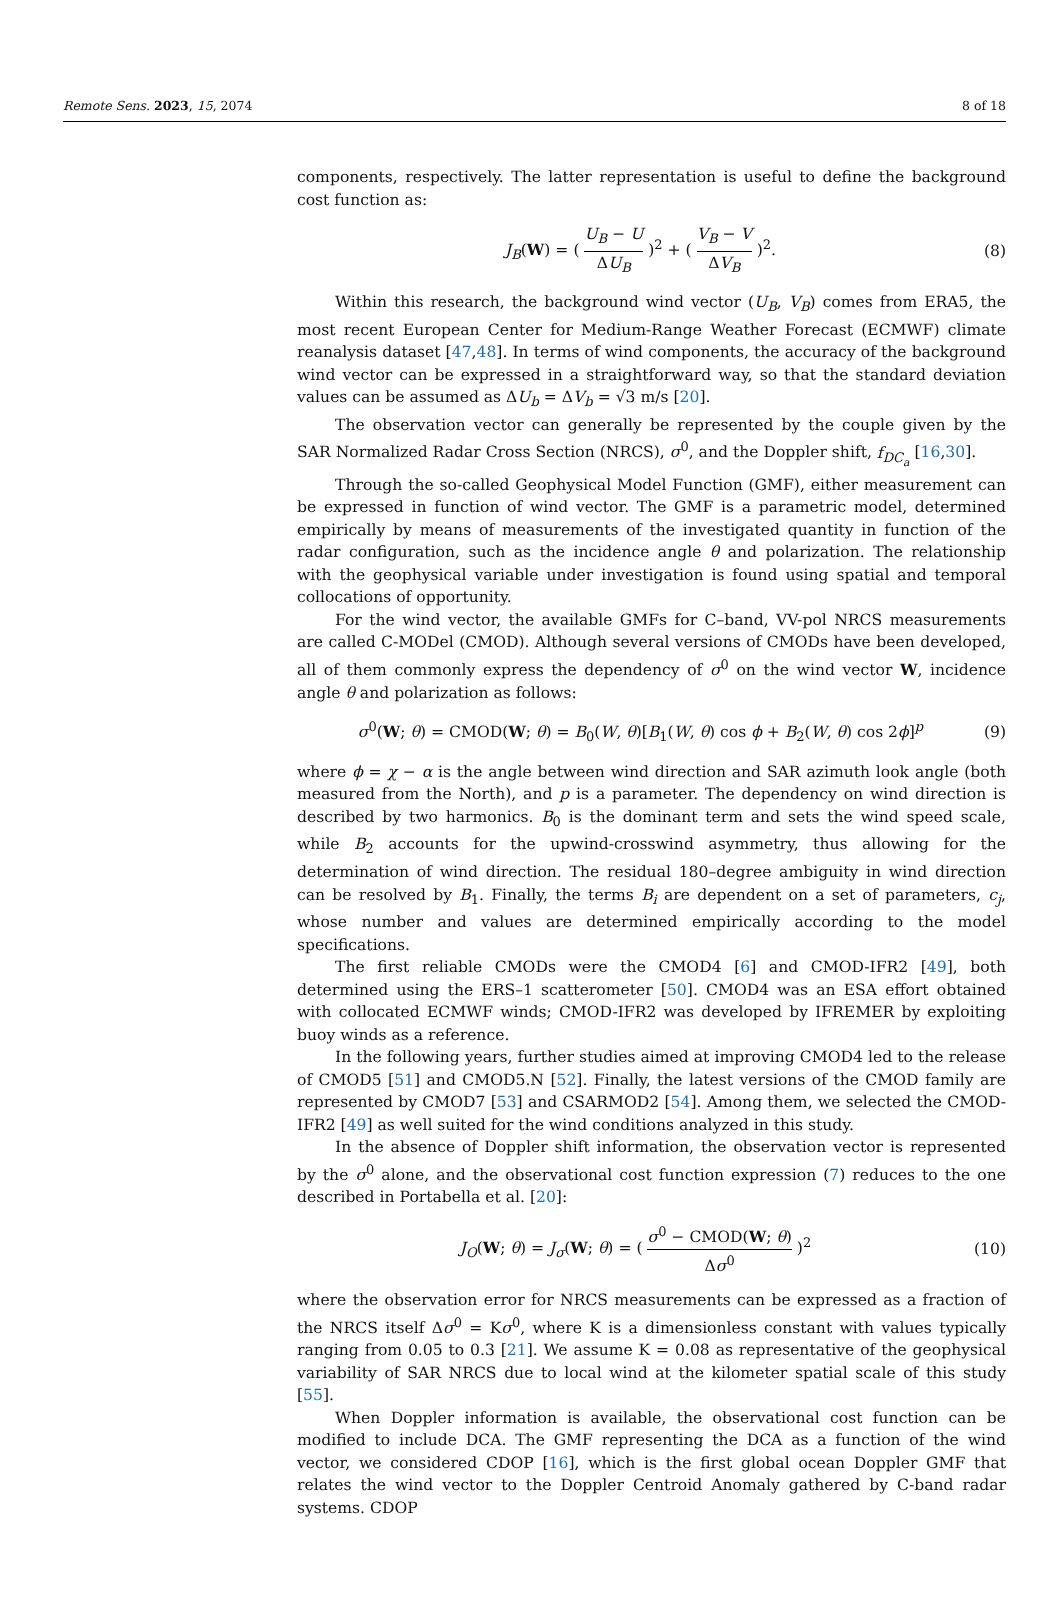Remote Sens. 2023, 15, 2074 8 of 18
components, respectively. The latter representation is useful to define the background cost function as:
J<sub>B</sub>(W) = ( U<sub>B</sub> − U ΔU<sub>B</sub> )<sup>2</sup> + ( V<sub>B</sub> − V ΔV<sub>B</sub> )<sup>2</sup>. (8)
Within this research, the background wind vector (U<sub>B</sub>, V<sub>B</sub>) comes from ERA5, the most recent European Center for Medium-Range Weather Forecast (ECMWF) climate reanalysis dataset [47,48]. In terms of wind components, the accuracy of the background wind vector can be expressed in a straightforward way, so that the standard deviation values can be assumed as ΔU<sub>b</sub> = ΔV<sub>b</sub> = √3 m/s [20].
The observation vector can generally be represented by the couple given by the SAR Normalized Radar Cross Section (NRCS), σ<sup>0</sup>, and the Doppler shift, f<sub>DC<sub>a</sub></sub> [16,30].
Through the so-called Geophysical Model Function (GMF), either measurement can be expressed in function of wind vector. The GMF is a parametric model, determined empirically by means of measurements of the investigated quantity in function of the radar configuration, such as the incidence angle θ and polarization. The relationship with the geophysical variable under investigation is found using spatial and temporal collocations of opportunity.
For the wind vector, the available GMFs for C–band, VV-pol NRCS measurements are called C-MODel (CMOD). Although several versions of CMODs have been developed, all of them commonly express the dependency of σ<sup>0</sup> on the wind vector W, incidence angle θ and polarization as follows:
σ<sup>0</sup>(W; θ) = CMOD(W; θ) = B<sub>0</sub>(W, θ)[B<sub>1</sub>(W, θ) cos ϕ + B<sub>2</sub>(W, θ) cos 2ϕ]<sup>p</sup> (9)
where ϕ = χ − α is the angle between wind direction and SAR azimuth look angle (both measured from the North), and p is a parameter. The dependency on wind direction is described by two harmonics. B<sub>0</sub> is the dominant term and sets the wind speed scale, while B<sub>2</sub> accounts for the upwind-crosswind asymmetry, thus allowing for the determination of wind direction. The residual 180–degree ambiguity in wind direction can be resolved by B<sub>1</sub>. Finally, the terms B<sub>i</sub> are dependent on a set of parameters, c<sub>j</sub>, whose number and values are determined empirically according to the model specifications.
The first reliable CMODs were the CMOD4 [6] and CMOD-IFR2 [49], both determined using the ERS–1 scatterometer [50]. CMOD4 was an ESA effort obtained with collocated ECMWF winds; CMOD-IFR2 was developed by IFREMER by exploiting buoy winds as a reference.
In the following years, further studies aimed at improving CMOD4 led to the release of CMOD5 [51] and CMOD5.N [52]. Finally, the latest versions of the CMOD family are represented by CMOD7 [53] and CSARMOD2 [54]. Among them, we selected the CMOD-IFR2 [49] as well suited for the wind conditions analyzed in this study.
In the absence of Doppler shift information, the observation vector is represented by the σ<sup>0</sup> alone, and the observational cost function expression (7) reduces to the one described in Portabella et al. [20]:
J<sub>O</sub>(W; θ) = J<sub>σ</sub>(W; θ) = ( σ<sup>0</sup> − CMOD(W; θ) Δσ<sup>0</sup> )<sup>2</sup> (10)
where the observation error for NRCS measurements can be expressed as a fraction of the NRCS itself Δσ<sup>0</sup> = Kσ<sup>0</sup>, where K is a dimensionless constant with values typically ranging from 0.05 to 0.3 [21]. We assume K = 0.08 as representative of the geophysical variability of SAR NRCS due to local wind at the kilometer spatial scale of this study [55].
When Doppler information is available, the observational cost function can be modified to include DCA. The GMF representing the DCA as a function of the wind vector, we considered CDOP [16], which is the first global ocean Doppler GMF that relates the wind vector to the Doppler Centroid Anomaly gathered by C-band radar systems. CDOP